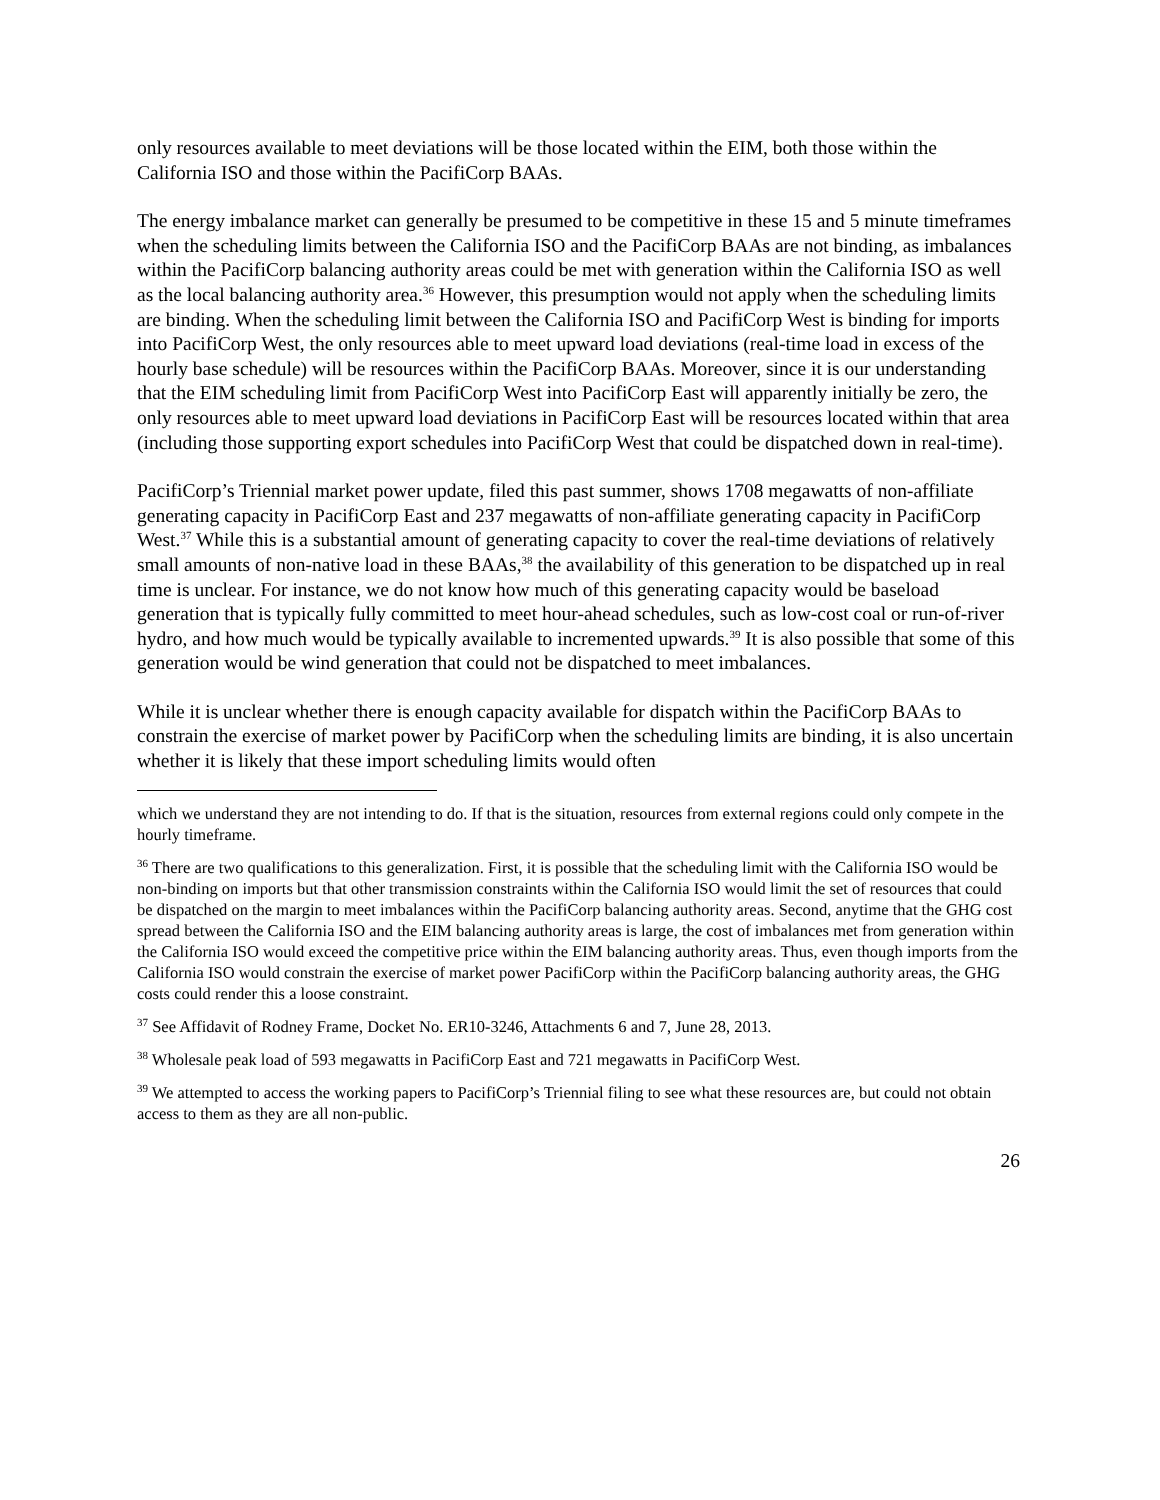only resources available to meet deviations will be those located within the EIM, both those within the California ISO and those within the PacifiCorp BAAs.
The energy imbalance market can generally be presumed to be competitive in these 15 and 5 minute timeframes when the scheduling limits between the California ISO and the PacifiCorp BAAs are not binding, as imbalances within the PacifiCorp balancing authority areas could be met with generation within the California ISO as well as the local balancing authority area.<sup>36</sup> However, this presumption would not apply when the scheduling limits are binding. When the scheduling limit between the California ISO and PacifiCorp West is binding for imports into PacifiCorp West, the only resources able to meet upward load deviations (real-time load in excess of the hourly base schedule) will be resources within the PacifiCorp BAAs. Moreover, since it is our understanding that the EIM scheduling limit from PacifiCorp West into PacifiCorp East will apparently initially be zero, the only resources able to meet upward load deviations in PacifiCorp East will be resources located within that area (including those supporting export schedules into PacifiCorp West that could be dispatched down in real-time).
PacifiCorp’s Triennial market power update, filed this past summer, shows 1708 megawatts of non-affiliate generating capacity in PacifiCorp East and 237 megawatts of non-affiliate generating capacity in PacifiCorp West.<sup>37</sup> While this is a substantial amount of generating capacity to cover the real-time deviations of relatively small amounts of non-native load in these BAAs,<sup>38</sup> the availability of this generation to be dispatched up in real time is unclear. For instance, we do not know how much of this generating capacity would be baseload generation that is typically fully committed to meet hour-ahead schedules, such as low-cost coal or run-of-river hydro, and how much would be typically available to incremented upwards.<sup>39</sup> It is also possible that some of this generation would be wind generation that could not be dispatched to meet imbalances.
While it is unclear whether there is enough capacity available for dispatch within the PacifiCorp BAAs to constrain the exercise of market power by PacifiCorp when the scheduling limits are binding, it is also uncertain whether it is likely that these import scheduling limits would often
which we understand they are not intending to do. If that is the situation, resources from external regions could only compete in the hourly timeframe.
<sup>36</sup> There are two qualifications to this generalization. First, it is possible that the scheduling limit with the California ISO would be non-binding on imports but that other transmission constraints within the California ISO would limit the set of resources that could be dispatched on the margin to meet imbalances within the PacifiCorp balancing authority areas. Second, anytime that the GHG cost spread between the California ISO and the EIM balancing authority areas is large, the cost of imbalances met from generation within the California ISO would exceed the competitive price within the EIM balancing authority areas. Thus, even though imports from the California ISO would constrain the exercise of market power PacifiCorp within the PacifiCorp balancing authority areas, the GHG costs could render this a loose constraint.
<sup>37</sup> See Affidavit of Rodney Frame, Docket No. ER10-3246, Attachments 6 and 7, June 28, 2013.
<sup>38</sup> Wholesale peak load of 593 megawatts in PacifiCorp East and 721 megawatts in PacifiCorp West.
<sup>39</sup> We attempted to access the working papers to PacifiCorp’s Triennial filing to see what these resources are, but could not obtain access to them as they are all non-public.
26